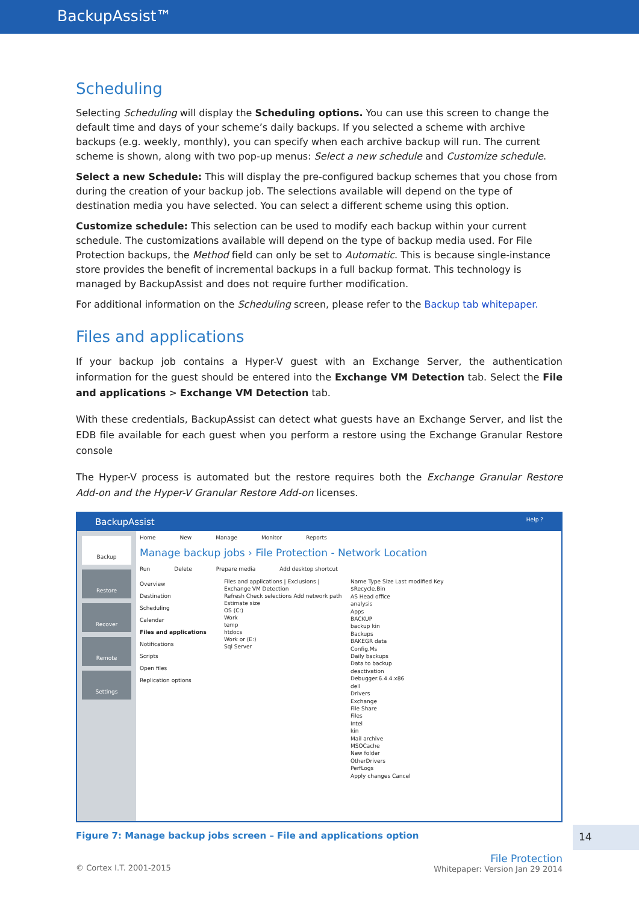BackupAssist™
Scheduling
Selecting Scheduling will display the Scheduling options. You can use this screen to change the default time and days of your scheme’s daily backups. If you selected a scheme with archive backups (e.g. weekly, monthly), you can specify when each archive backup will run. The current scheme is shown, along with two pop-up menus: Select a new schedule and Customize schedule.
Select a new Schedule: This will display the pre-configured backup schemes that you chose from during the creation of your backup job. The selections available will depend on the type of destination media you have selected. You can select a different scheme using this option.
Customize schedule: This selection can be used to modify each backup within your current schedule. The customizations available will depend on the type of backup media used. For File Protection backups, the Method field can only be set to Automatic. This is because single-instance store provides the benefit of incremental backups in a full backup format. This technology is managed by BackupAssist and does not require further modification.
For additional information on the Scheduling screen, please refer to the Backup tab whitepaper.
Files and applications
If your backup job contains a Hyper-V guest with an Exchange Server, the authentication information for the guest should be entered into the Exchange VM Detection tab. Select the File and applications > Exchange VM Detection tab.
With these credentials, BackupAssist can detect what guests have an Exchange Server, and list the EDB file available for each guest when you perform a restore using the Exchange Granular Restore console
The Hyper-V process is automated but the restore requires both the Exchange Granular Restore Add-on and the Hyper-V Granular Restore Add-on licenses.
BackupAssist Help ?
Backup
Restore
Recover
Remote
Settings
Home New Manage Monitor Reports
Manage backup jobs › File Protection - Network Location
Run Delete Prepare media Add desktop shortcut
Overview
Destination
Scheduling
Calendar
Files and applications
Notifications
Scripts
Open files
Replication options
Files and applications | Exclusions | Exchange VM Detection
Refresh Check selections Add network path Estimate size
OS (C:)
Work
temp
htdocs
Work or (E:)
Sql Server
Name Type Size Last modified Key
$Recycle.Bin
AS Head office
analysis
Apps
BACKUP
backup kin
Backups
BAKEGR data
Config.Ms
Daily backups
Data to backup
deactivation
Debugger.6.4.4.x86
dell
Drivers
Exchange
File Share
Files
Intel
kin
Mail archive
MSOCache
New folder
OtherDrivers
PerfLogs
Apply changes Cancel
Figure 7: Manage backup jobs screen – File and applications option
© Cortex I.T. 2001-2015 File Protection
Whitepaper: Version Jan 29 2014
14